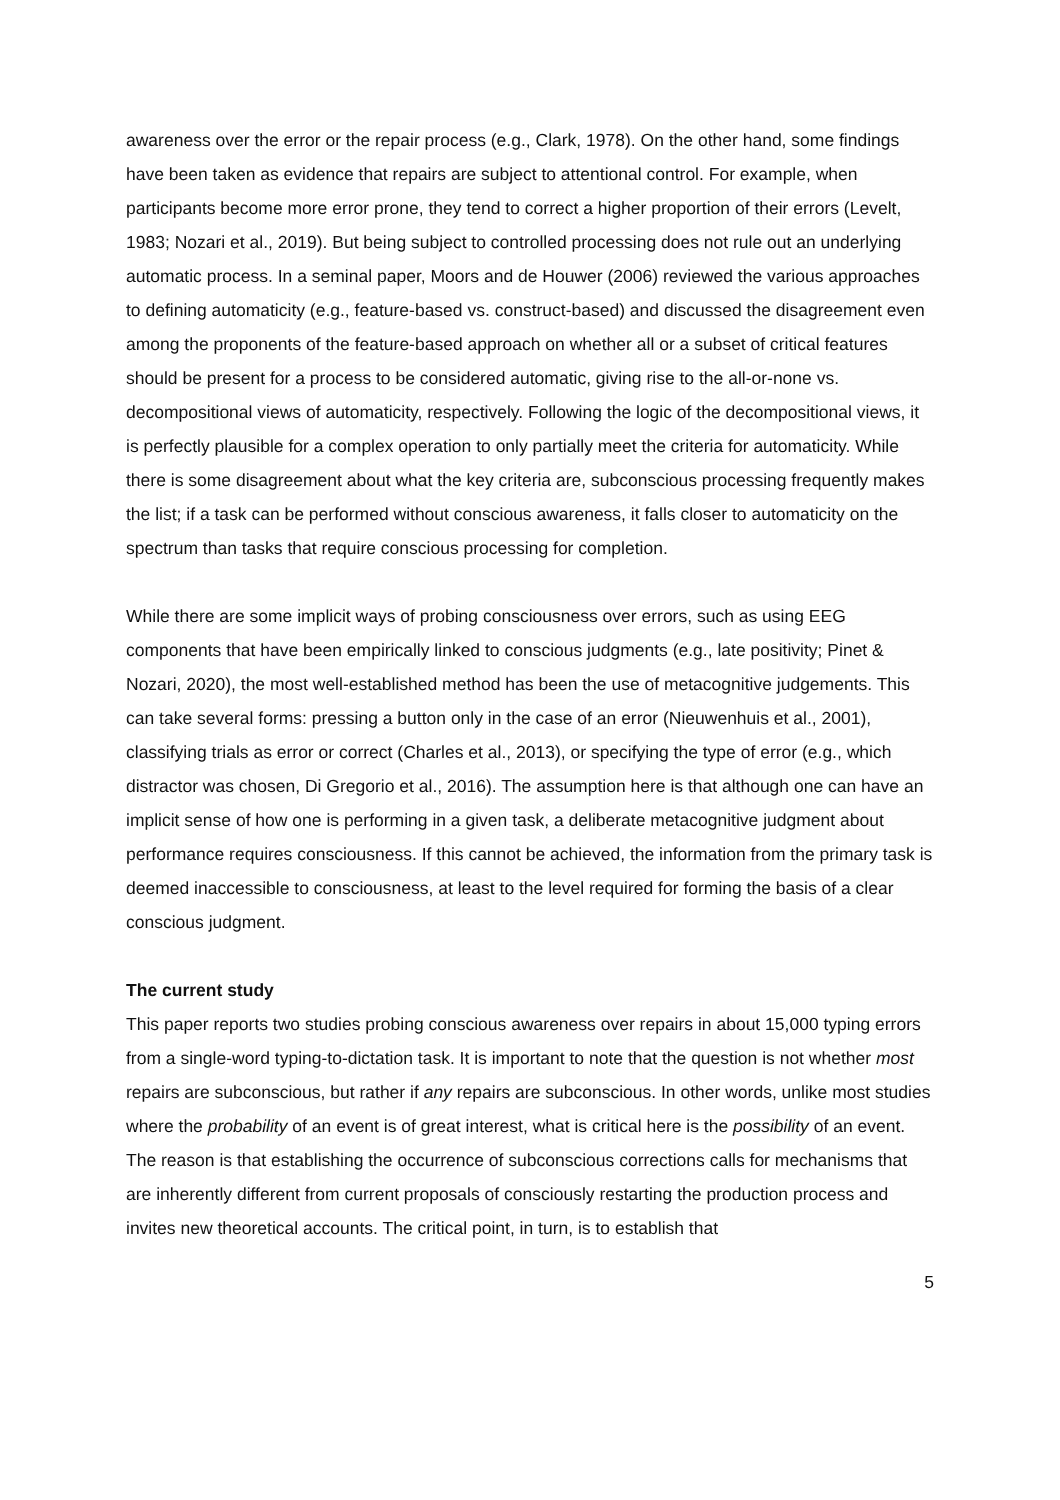awareness over the error or the repair process (e.g., Clark, 1978). On the other hand, some findings have been taken as evidence that repairs are subject to attentional control. For example, when participants become more error prone, they tend to correct a higher proportion of their errors (Levelt, 1983; Nozari et al., 2019). But being subject to controlled processing does not rule out an underlying automatic process. In a seminal paper, Moors and de Houwer (2006) reviewed the various approaches to defining automaticity (e.g., feature-based vs. construct-based) and discussed the disagreement even among the proponents of the feature-based approach on whether all or a subset of critical features should be present for a process to be considered automatic, giving rise to the all-or-none vs. decompositional views of automaticity, respectively. Following the logic of the decompositional views, it is perfectly plausible for a complex operation to only partially meet the criteria for automaticity. While there is some disagreement about what the key criteria are, subconscious processing frequently makes the list; if a task can be performed without conscious awareness, it falls closer to automaticity on the spectrum than tasks that require conscious processing for completion.
While there are some implicit ways of probing consciousness over errors, such as using EEG components that have been empirically linked to conscious judgments (e.g., late positivity; Pinet & Nozari, 2020), the most well-established method has been the use of metacognitive judgements. This can take several forms: pressing a button only in the case of an error (Nieuwenhuis et al., 2001), classifying trials as error or correct (Charles et al., 2013), or specifying the type of error (e.g., which distractor was chosen, Di Gregorio et al., 2016). The assumption here is that although one can have an implicit sense of how one is performing in a given task, a deliberate metacognitive judgment about performance requires consciousness. If this cannot be achieved, the information from the primary task is deemed inaccessible to consciousness, at least to the level required for forming the basis of a clear conscious judgment.
The current study
This paper reports two studies probing conscious awareness over repairs in about 15,000 typing errors from a single-word typing-to-dictation task. It is important to note that the question is not whether most repairs are subconscious, but rather if any repairs are subconscious. In other words, unlike most studies where the probability of an event is of great interest, what is critical here is the possibility of an event. The reason is that establishing the occurrence of subconscious corrections calls for mechanisms that are inherently different from current proposals of consciously restarting the production process and invites new theoretical accounts. The critical point, in turn, is to establish that
5